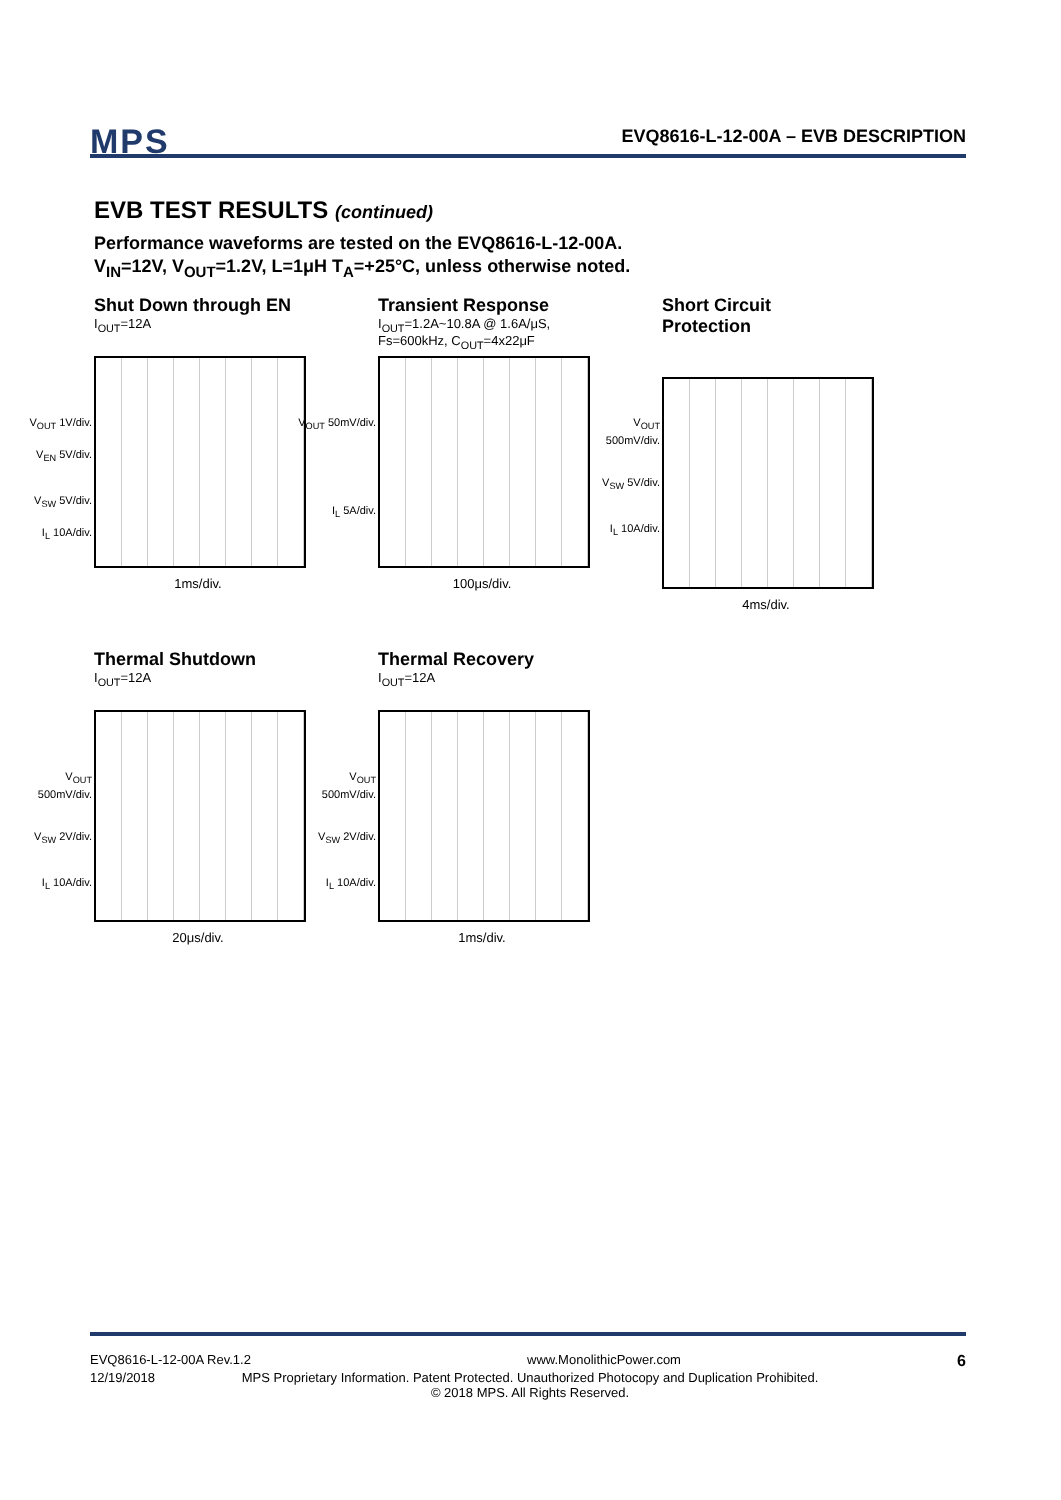MPS
EVQ8616-L-12-00A – EVB DESCRIPTION
EVB TEST RESULTS (continued)
Performance waveforms are tested on the EVQ8616-L-12-00A.
V<sub>IN</sub>=12V, V<sub>OUT</sub>=1.2V, L=1μH T<sub>A</sub>=+25°C, unless otherwise noted.
Shut Down through EN
I<sub>OUT</sub>=12A
V<sub>OUT</sub> 1V/div.
V<sub>EN</sub> 5V/div.
V<sub>SW</sub> 5V/div.
I<sub>L</sub> 10A/div.
1ms/div.
Transient Response
I<sub>OUT</sub>=1.2A~10.8A @ 1.6A/μS,
Fs=600kHz, C<sub>OUT</sub>=4x22μF
V<sub>OUT</sub> 50mV/div.
I<sub>L</sub> 5A/div.
100μs/div.
Short Circuit Protection
V<sub>OUT</sub> 500mV/div.
V<sub>SW</sub> 5V/div.
I<sub>L</sub> 10A/div.
4ms/div.
Thermal Shutdown
I<sub>OUT</sub>=12A
V<sub>OUT</sub> 500mV/div.
V<sub>SW</sub> 2V/div.
I<sub>L</sub> 10A/div.
20μs/div.
Thermal Recovery
I<sub>OUT</sub>=12A
V<sub>OUT</sub> 500mV/div.
V<sub>SW</sub> 2V/div.
I<sub>L</sub> 10A/div.
1ms/div.
EVQ8616-L-12-00A Rev.1.2 www.MonolithicPower.com 6
12/19/2018 MPS Proprietary Information. Patent Protected. Unauthorized Photocopy and Duplication Prohibited.
© 2018 MPS. All Rights Reserved.